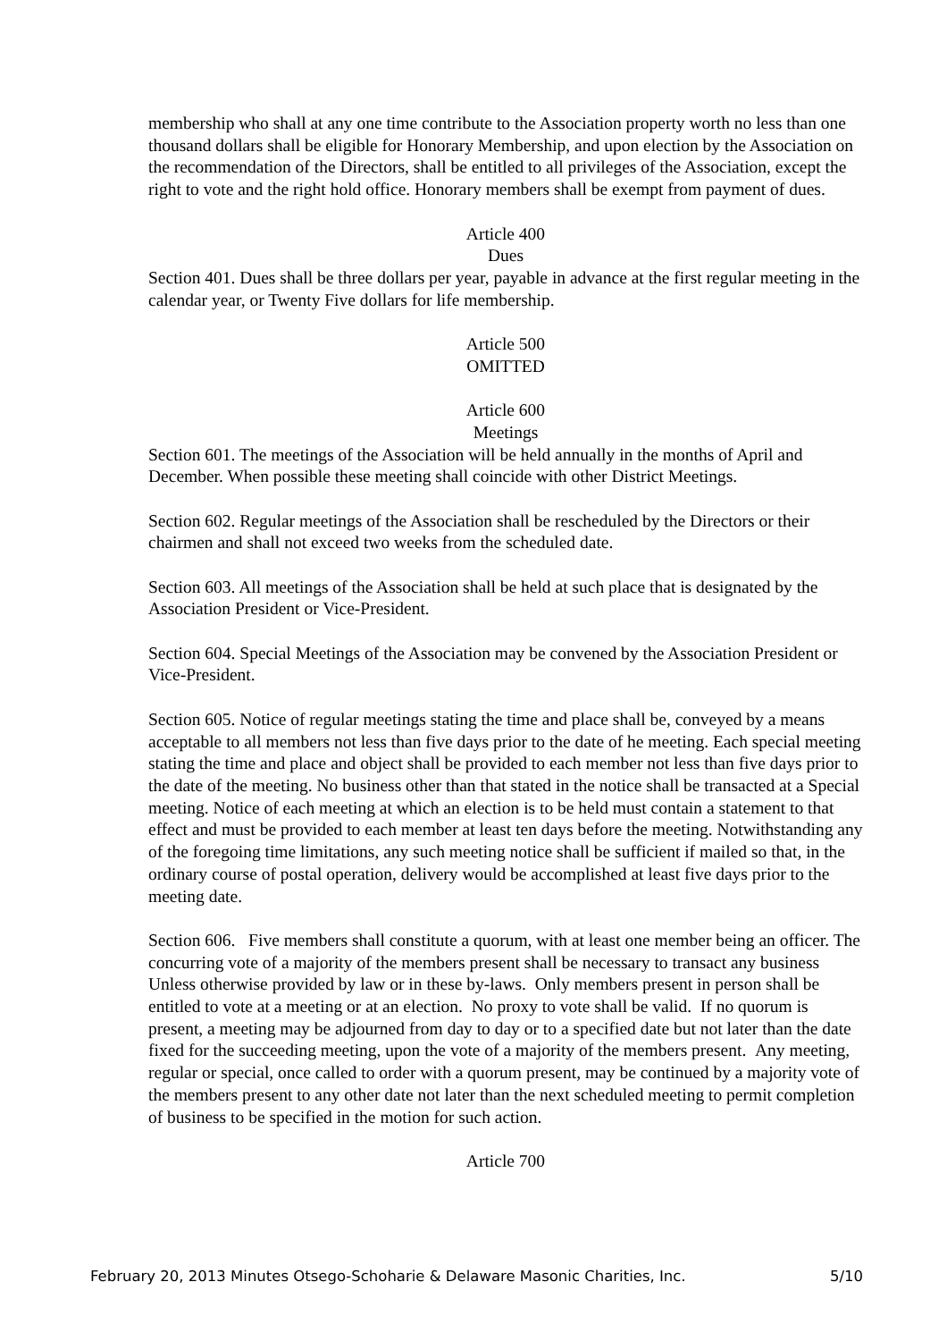membership who shall at any one time contribute to the Association property worth no less than one thousand dollars shall be eligible for Honorary Membership, and upon election by the Association on the recommendation of the Directors, shall be entitled to all privileges of the Association, except the right to vote and the right hold office. Honorary members shall be exempt from payment of dues.
Article 400
Dues
Section 401. Dues shall be three dollars per year, payable in advance at the first regular meeting in the calendar year, or Twenty Five dollars for life membership.
Article 500
OMITTED
Article 600
Meetings
Section 601. The meetings of the Association will be held annually in the months of April and December. When possible these meeting shall coincide with other District Meetings.
Section 602. Regular meetings of the Association shall be rescheduled by the Directors or their chairmen and shall not exceed two weeks from the scheduled date.
Section 603. All meetings of the Association shall be held at such place that is designated by the Association President or Vice-President.
Section 604. Special Meetings of the Association may be convened by the Association President or Vice-President.
Section 605. Notice of regular meetings stating the time and place shall be, conveyed by a means acceptable to all members not less than five days prior to the date of he meeting. Each special meeting stating the time and place and object shall be provided to each member not less than five days prior to the date of the meeting. No business other than that stated in the notice shall be transacted at a Special meeting. Notice of each meeting at which an election is to be held must contain a statement to that effect and must be provided to each member at least ten days before the meeting. Notwithstanding any of the foregoing time limitations, any such meeting notice shall be sufficient if mailed so that, in the ordinary course of postal operation, delivery would be accomplished at least five days prior to the meeting date.
Section 606. Five members shall constitute a quorum, with at least one member being an officer. The concurring vote of a majority of the members present shall be necessary to transact any business Unless otherwise provided by law or in these by-laws. Only members present in person shall be entitled to vote at a meeting or at an election. No proxy to vote shall be valid. If no quorum is present, a meeting may be adjourned from day to day or to a specified date but not later than the date fixed for the succeeding meeting, upon the vote of a majority of the members present. Any meeting, regular or special, once called to order with a quorum present, may be continued by a majority vote of the members present to any other date not later than the next scheduled meeting to permit completion of business to be specified in the motion for such action.
Article 700
February 20, 2013 Minutes Otsego-Schoharie & Delaware Masonic Charities, Inc. 5/10